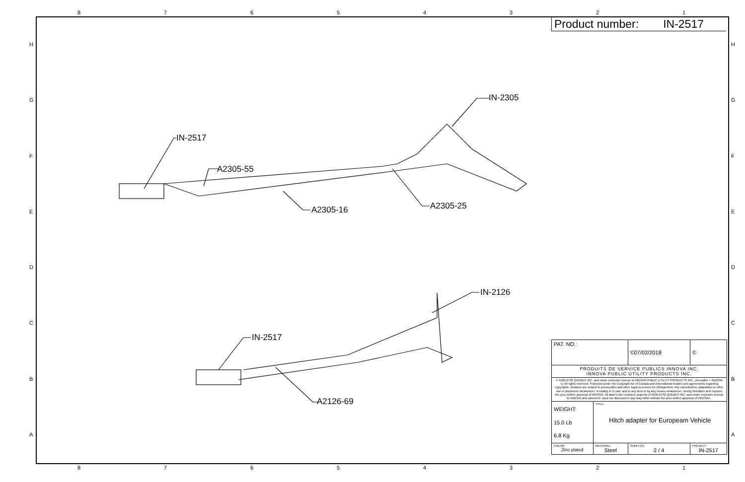87654321
HGFEDCBA HGFEDCBA
Product number: IN-2517
IN-2517
A2305-55
A2305-16 A2305-25
IN-2305
IN-2126
IN-2517
A2126-69
| PAT. NO.: | | ©07/02/2018 | © |
| PRODUITS DE SERVICE PUBLICS INNOVA INC. INNOVA PUBLIC UTILITY PRODUCTS INC. | | | |
| © 9105-0732 QUEBEC INC. and under exclusive license to INNOVA PUBLIC UTILITY PRODUCTS INC., (hereafter « INNOVA »). All rights reserved. Protected under the Copyright Act of Canada and international treaties and agreements regarding copyrights. Violators are subject to prosecution and other legal recourses for infringement. Any reproduction, adaptation or other use or disclosure whatsoever, in totality or in part, and in any form or by any means whatsoever, strictly forbidden and requires the prior written approval of INNOVA. All data is the exclusive property of 9105-0732 QUEBEC INC. and under exclusive license to INNOVA and cannot be used nor disclosed in any way either without the prior written approval of INNOVA». | | | |
| WEIGHT: 15.0 Lb 6.8 Kg | TITLE: Hitch adapter for Europeam Vehicle | | |
| COLOR: Zinc plated | MATERIAL: Steel | SHEET(S): 2 / 4 | PROJECT: IN-2517 |
87654321